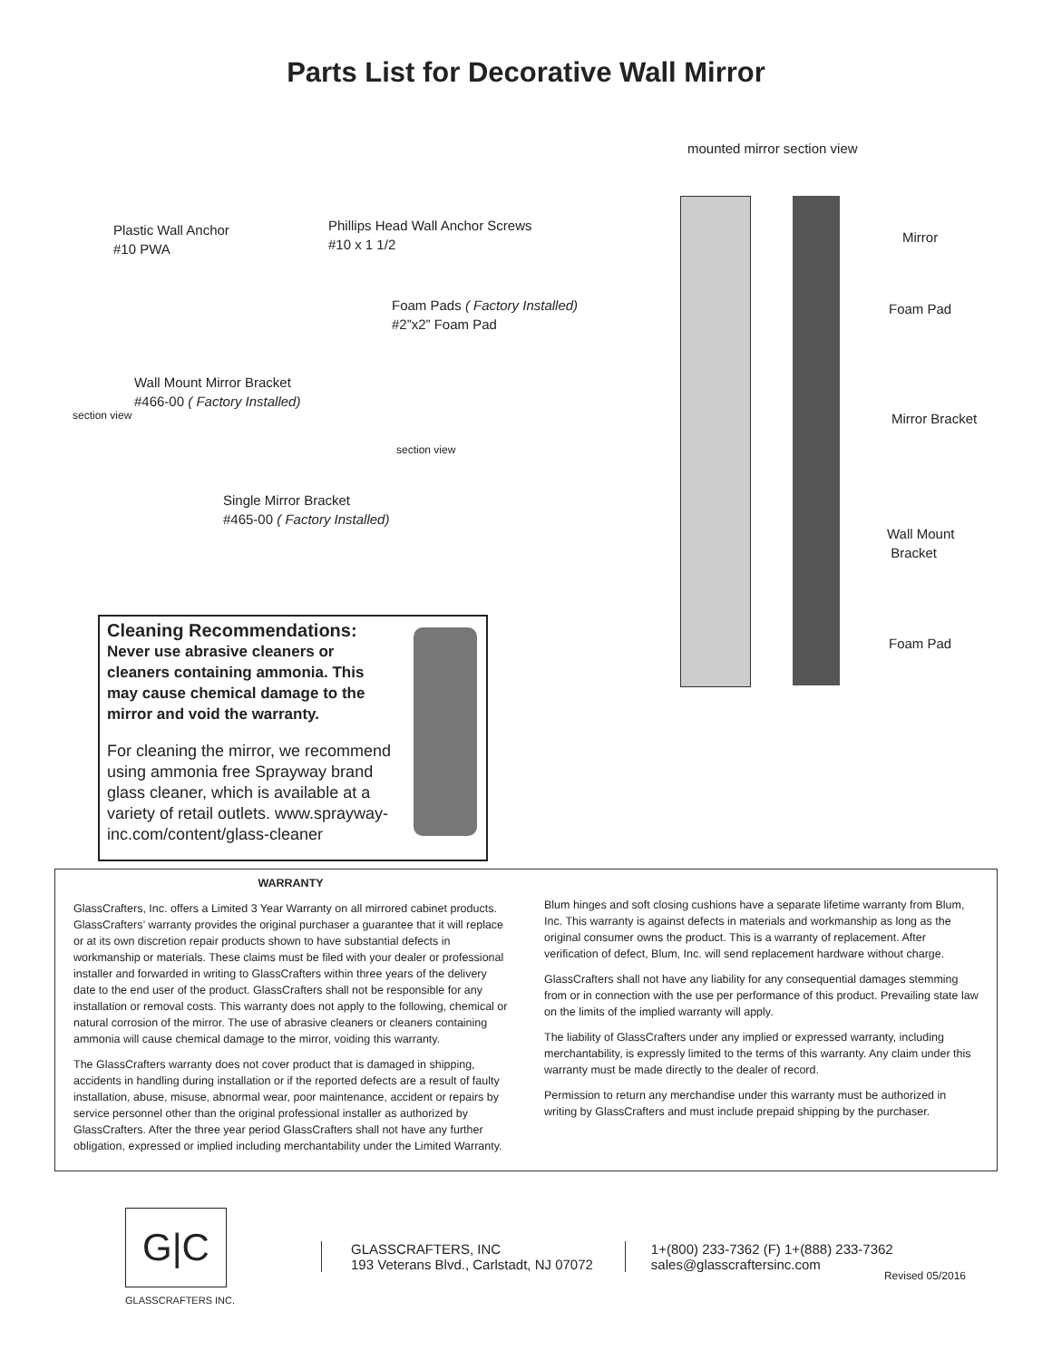Parts List for Decorative Wall Mirror
mounted mirror section view
Plastic Wall Anchor
#10 PWA
Phillips Head Wall Anchor Screws
#10 x 1 1/2
Foam Pads ( Factory Installed)
#2”x2” Foam Pad
Wall Mount Mirror Bracket
#466-00 ( Factory Installed)
section view
section view
Single Mirror Bracket
#465-00 ( Factory Installed)
Mirror
Foam Pad
Mirror Bracket
Wall Mount
Bracket
Foam Pad
Cleaning Recommendations:
Never use abrasive cleaners or cleaners containing ammonia. This may cause chemical damage to the mirror and void the warranty.
For cleaning the mirror, we recommend using ammonia free Sprayway brand glass cleaner, which is available at a variety of retail outlets. www.sprayway-inc.com/content/glass-cleaner
WARRANTY
GlassCrafters, Inc. offers a Limited 3 Year Warranty on all mirrored cabinet products. GlassCrafters’ warranty provides the original purchaser a guarantee that it will replace or at its own discretion repair products shown to have substantial defects in workmanship or materials. These claims must be filed with your dealer or professional installer and forwarded in writing to GlassCrafters within three years of the delivery date to the end user of the product. GlassCrafters shall not be responsible for any installation or removal costs. This warranty does not apply to the following, chemical or natural corrosion of the mirror. The use of abrasive cleaners or cleaners containing ammonia will cause chemical damage to the mirror, voiding this warranty.
The GlassCrafters warranty does not cover product that is damaged in shipping, accidents in handling during installation or if the reported defects are a result of faulty installation, abuse, misuse, abnormal wear, poor maintenance, accident or repairs by service personnel other than the original professional installer as authorized by GlassCrafters. After the three year period GlassCrafters shall not have any further obligation, expressed or implied including merchantability under the Limited Warranty.
Blum hinges and soft closing cushions have a separate lifetime warranty from Blum, Inc. This warranty is against defects in materials and workmanship as long as the original consumer owns the product. This is a warranty of replacement. After verification of defect, Blum, Inc. will send replacement hardware without charge.
GlassCrafters shall not have any liability for any consequential damages stemming from or in connection with the use per performance of this product. Prevailing state law on the limits of the implied warranty will apply.
The liability of GlassCrafters under any implied or expressed warranty, including merchantability, is expressly limited to the terms of this warranty. Any claim under this warranty must be made directly to the dealer of record.
Permission to return any merchandise under this warranty must be authorized in writing by GlassCrafters and must include prepaid shipping by the purchaser.
G|C
GLASSCRAFTERS INC.
GLASSCRAFTERS, INC
193 Veterans Blvd., Carlstadt, NJ 07072
1+(800) 233-7362 (F) 1+(888) 233-7362
sales@glasscraftersinc.com
Revised 05/2016